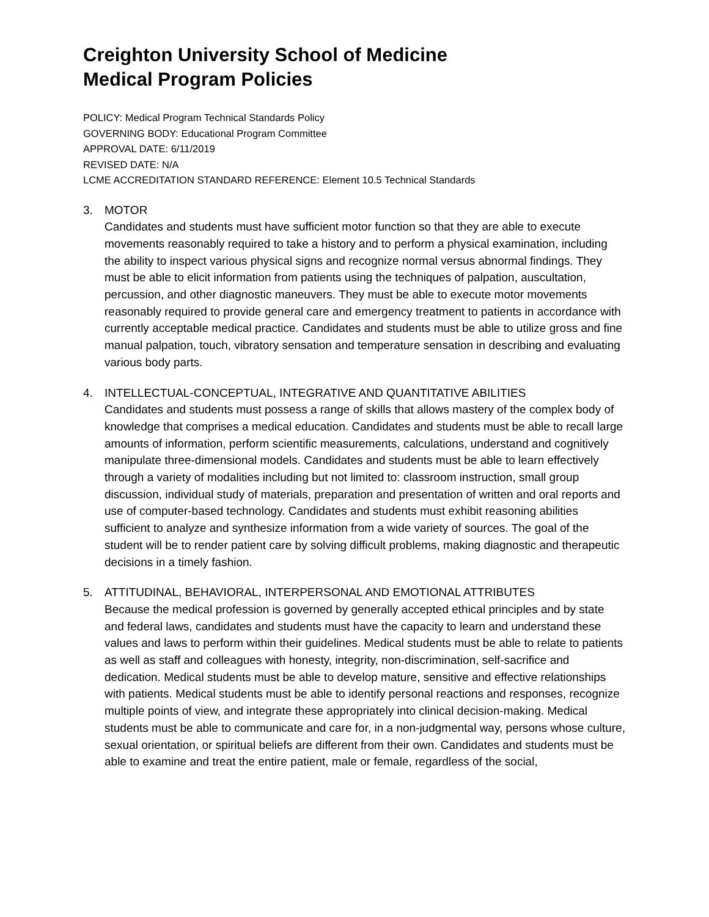Creighton University School of Medicine
Medical Program Policies
POLICY: Medical Program Technical Standards Policy
GOVERNING BODY: Educational Program Committee
APPROVAL DATE: 6/11/2019
REVISED DATE: N/A
LCME ACCREDITATION STANDARD REFERENCE: Element 10.5 Technical Standards
3. MOTOR
Candidates and students must have sufficient motor function so that they are able to execute movements reasonably required to take a history and to perform a physical examination, including the ability to inspect various physical signs and recognize normal versus abnormal findings. They must be able to elicit information from patients using the techniques of palpation, auscultation, percussion, and other diagnostic maneuvers. They must be able to execute motor movements reasonably required to provide general care and emergency treatment to patients in accordance with currently acceptable medical practice. Candidates and students must be able to utilize gross and fine manual palpation, touch, vibratory sensation and temperature sensation in describing and evaluating various body parts.
4. INTELLECTUAL-CONCEPTUAL, INTEGRATIVE AND QUANTITATIVE ABILITIES
Candidates and students must possess a range of skills that allows mastery of the complex body of knowledge that comprises a medical education. Candidates and students must be able to recall large amounts of information, perform scientific measurements, calculations, understand and cognitively manipulate three-dimensional models. Candidates and students must be able to learn effectively through a variety of modalities including but not limited to: classroom instruction, small group discussion, individual study of materials, preparation and presentation of written and oral reports and use of computer-based technology. Candidates and students must exhibit reasoning abilities sufficient to analyze and synthesize information from a wide variety of sources. The goal of the student will be to render patient care by solving difficult problems, making diagnostic and therapeutic decisions in a timely fashion.
5. ATTITUDINAL, BEHAVIORAL, INTERPERSONAL AND EMOTIONAL ATTRIBUTES
Because the medical profession is governed by generally accepted ethical principles and by state and federal laws, candidates and students must have the capacity to learn and understand these values and laws to perform within their guidelines. Medical students must be able to relate to patients as well as staff and colleagues with honesty, integrity, non-discrimination, self-sacrifice and dedication. Medical students must be able to develop mature, sensitive and effective relationships with patients. Medical students must be able to identify personal reactions and responses, recognize multiple points of view, and integrate these appropriately into clinical decision-making. Medical students must be able to communicate and care for, in a non-judgmental way, persons whose culture, sexual orientation, or spiritual beliefs are different from their own. Candidates and students must be able to examine and treat the entire patient, male or female, regardless of the social,